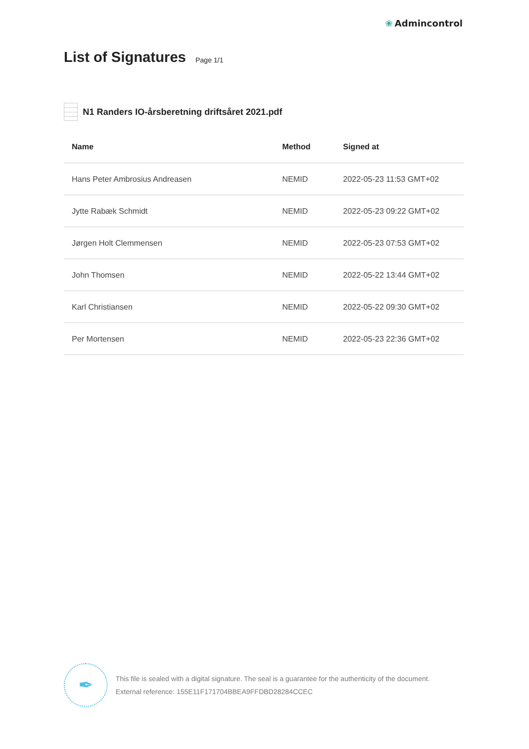❀ Admincontrol
List of Signatures Page 1/1
N1 Randers IO-årsberetning driftsåret 2021.pdf
| Name | Method | Signed at |
| --- | --- | --- |
| Hans Peter Ambrosius Andreasen | NEMID | 2022-05-23 11:53 GMT+02 |
| Jytte Rabæk Schmidt | NEMID | 2022-05-23 09:22 GMT+02 |
| Jørgen Holt Clemmensen | NEMID | 2022-05-23 07:53 GMT+02 |
| John Thomsen | NEMID | 2022-05-22 13:44 GMT+02 |
| Karl Christiansen | NEMID | 2022-05-22 09:30 GMT+02 |
| Per Mortensen | NEMID | 2022-05-23 22:36 GMT+02 |
✒
This file is sealed with a digital signature. The seal is a guarantee for the authenticity of the document.
External reference: 155E11F171704BBEA9FFDBD28284CCEC